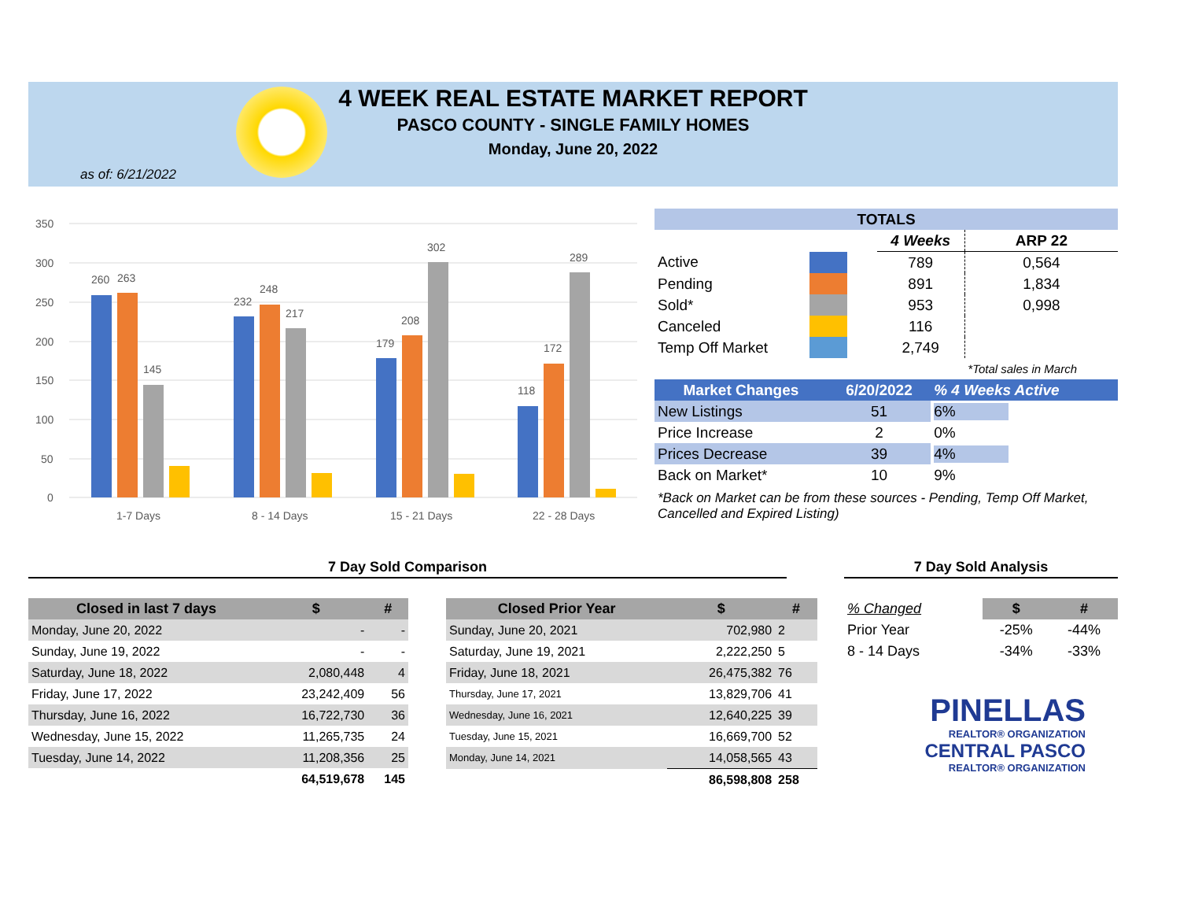4 WEEK REAL ESTATE MARKET REPORT
PASCO COUNTY - SINGLE FAMILY HOMES
Monday, June 20, 2022
as of: 6/21/2022
350
300
250
200
150
100
50
0
260
263
145
232
248
217
179
208
302
118
172
289
1-7 Days
8 - 14 Days
15 - 21 Days
22 - 28 Days
| TOTALS | | | | |
| --- | --- | --- | --- | --- |
| | | | 4 Weeks | ARP 22 |
| Active | | | 789 | 0,564 |
| Pending | | | 891 | 1,834 |
| Sold* | | | 953 | 0,998 |
| Canceled | | | 116 | |
| Temp Off Market | | | 2,749 | |
| | | | | *Total sales in March |
| Market Changes | 6/20/2022 | % 4 Weeks Active |
| --- | --- | --- |
| New Listings | 51 | 6% |
| Price Increase | 2 | 0% |
| Prices Decrease | 39 | 4% |
| Back on Market* | 10 | 9% |
*Back on Market can be from these sources - Pending, Temp Off Market, Cancelled and Expired Listing)
7 Day Sold Comparison 7 Day Sold Analysis
| Closed in last 7 days | $ | # |
| --- | --- | --- |
| Monday, June 20, 2022 | - | - |
| Sunday, June 19, 2022 | - | - |
| Saturday, June 18, 2022 | 2,080,448 | 4 |
| Friday, June 17, 2022 | 23,242,409 | 56 |
| Thursday, June 16, 2022 | 16,722,730 | 36 |
| Wednesday, June 15, 2022 | 11,265,735 | 24 |
| Tuesday, June 14, 2022 | 11,208,356 | 25 |
| | 64,519,678 | 145 |
| Closed Prior Year | $ | # |
| --- | --- | --- |
| Sunday, June 20, 2021 | 702,980 | 2 |
| Saturday, June 19, 2021 | 2,222,250 | 5 |
| Friday, June 18, 2021 | 26,475,382 | 76 |
| Thursday, June 17, 2021 | 13,829,706 | 41 |
| Wednesday, June 16, 2021 | 12,640,225 | 39 |
| Tuesday, June 15, 2021 | 16,669,700 | 52 |
| Monday, June 14, 2021 | 14,058,565 | 43 |
| | 86,598,808 | 258 |
| % Changed | $ | # |
| Prior Year | -25% | -44% |
| 8 - 14 Days | -34% | -33% |
PINELLAS
REALTOR® ORGANIZATION
CENTRAL PASCO
REALTOR® ORGANIZATION